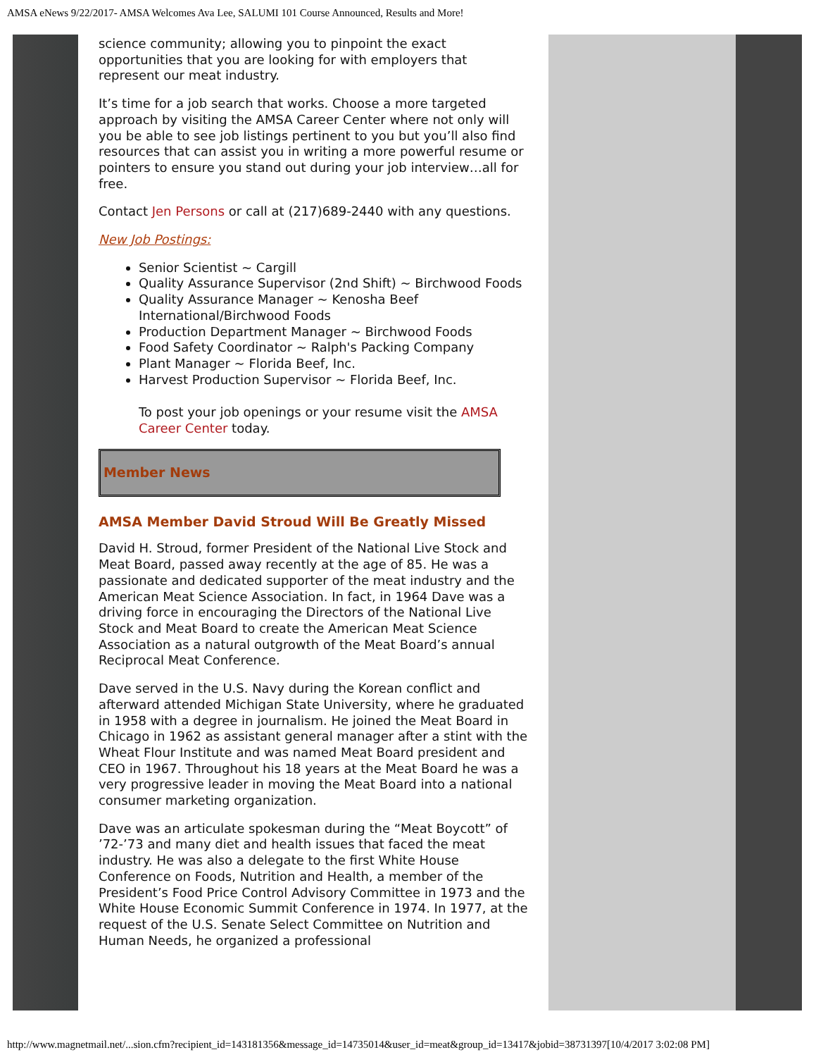AMSA eNews 9/22/2017- AMSA Welcomes Ava Lee, SALUMI 101 Course Announced, Results and More!
science community; allowing you to pinpoint the exact opportunities that you are looking for with employers that represent our meat industry.
It’s time for a job search that works. Choose a more targeted approach by visiting the AMSA Career Center where not only will you be able to see job listings pertinent to you but you’ll also find resources that can assist you in writing a more powerful resume or pointers to ensure you stand out during your job interview…all for free.
Contact Jen Persons or call at (217)689-2440 with any questions.
New Job Postings:
Senior Scientist ~ Cargill
Quality Assurance Supervisor (2nd Shift) ~ Birchwood Foods
Quality Assurance Manager ~ Kenosha Beef International/Birchwood Foods
Production Department Manager ~ Birchwood Foods
Food Safety Coordinator ~ Ralph's Packing Company
Plant Manager ~ Florida Beef, Inc.
Harvest Production Supervisor ~ Florida Beef, Inc.
To post your job openings or your resume visit the AMSA Career Center today.
Member News
AMSA Member David Stroud Will Be Greatly Missed
David H. Stroud, former President of the National Live Stock and Meat Board, passed away recently at the age of 85. He was a passionate and dedicated supporter of the meat industry and the American Meat Science Association. In fact, in 1964 Dave was a driving force in encouraging the Directors of the National Live Stock and Meat Board to create the American Meat Science Association as a natural outgrowth of the Meat Board’s annual Reciprocal Meat Conference.
Dave served in the U.S. Navy during the Korean conflict and afterward attended Michigan State University, where he graduated in 1958 with a degree in journalism. He joined the Meat Board in Chicago in 1962 as assistant general manager after a stint with the Wheat Flour Institute and was named Meat Board president and CEO in 1967. Throughout his 18 years at the Meat Board he was a very progressive leader in moving the Meat Board into a national consumer marketing organization.
Dave was an articulate spokesman during the “Meat Boycott” of ’72-’73 and many diet and health issues that faced the meat industry. He was also a delegate to the first White House Conference on Foods, Nutrition and Health, a member of the President’s Food Price Control Advisory Committee in 1973 and the White House Economic Summit Conference in 1974. In 1977, at the request of the U.S. Senate Select Committee on Nutrition and Human Needs, he organized a professional
http://www.magnetmail.net/...sion.cfm?recipient_id=143181356&message_id=14735014&user_id=meat&group_id=13417&jobid=38731397[10/4/2017 3:02:08 PM]